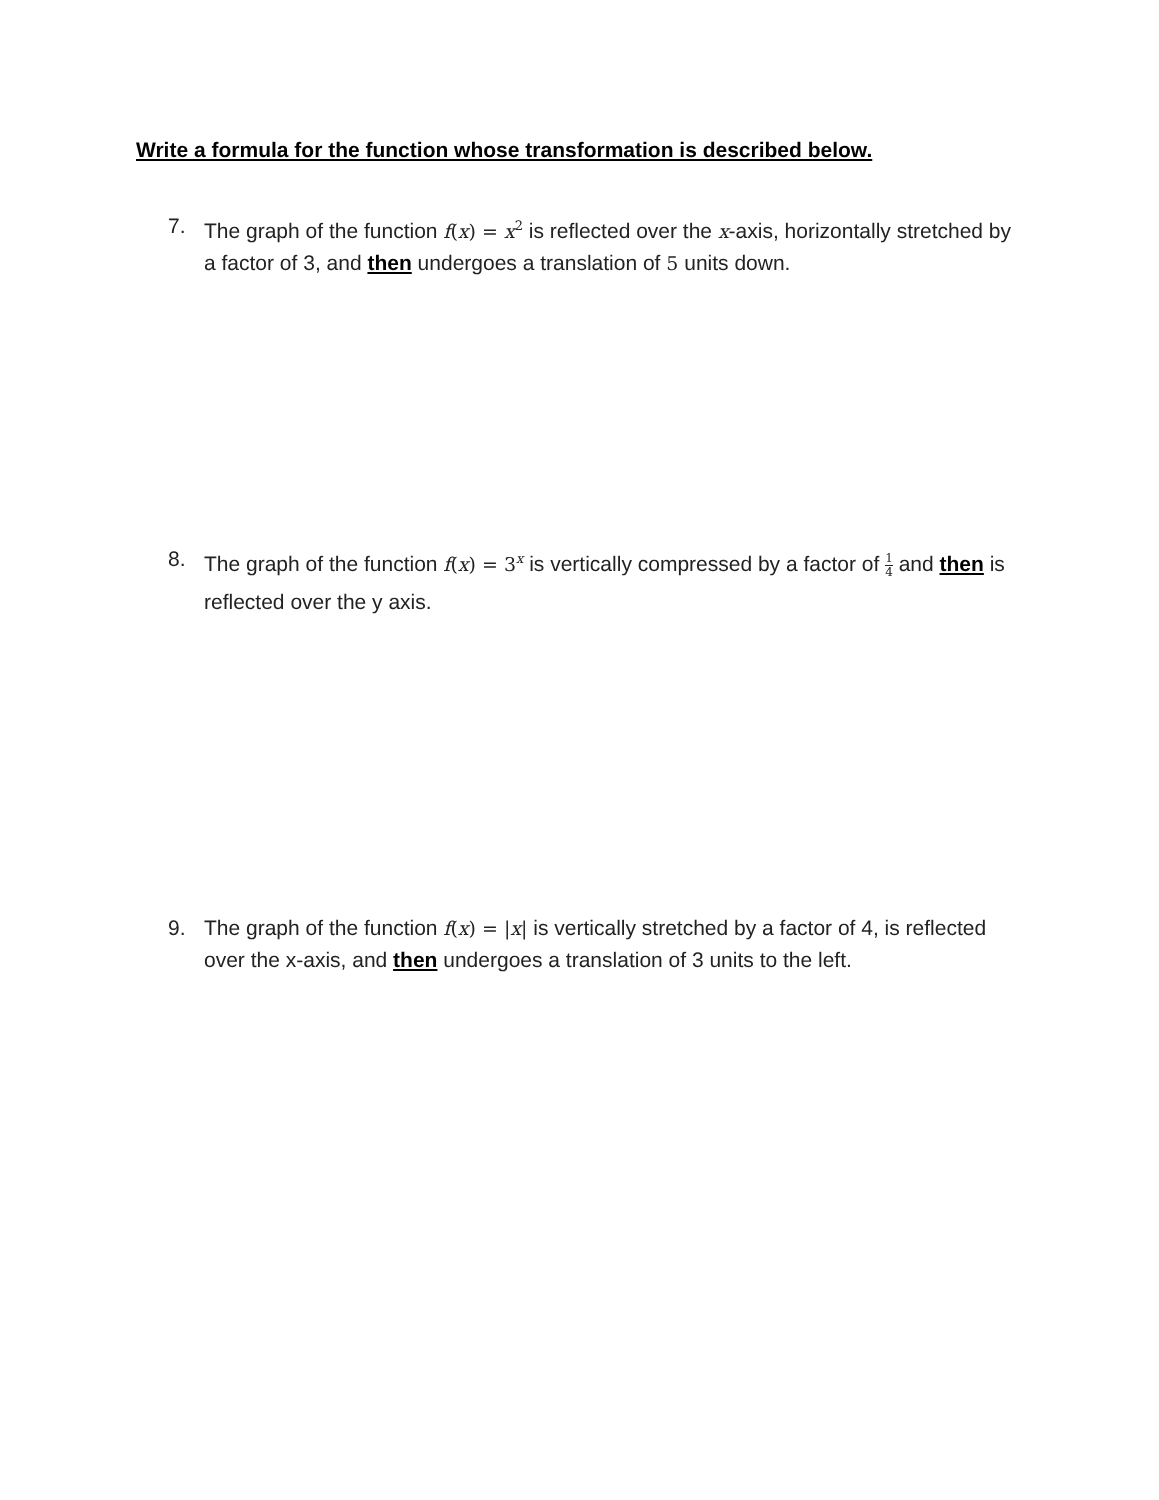Write a formula for the function whose transformation is described below.
7. The graph of the function f(x) = x<sup>2</sup> is reflected over the x-axis, horizontally stretched by a factor of 3, and then undergoes a translation of 5 units down.
8. The graph of the function f(x) = 3<sup>x</sup> is vertically compressed by a factor of 1 4 and then is reflected over the y axis.
9. The graph of the function f(x) = |x| is vertically stretched by a factor of 4, is reflected over the x-axis, and then undergoes a translation of 3 units to the left.